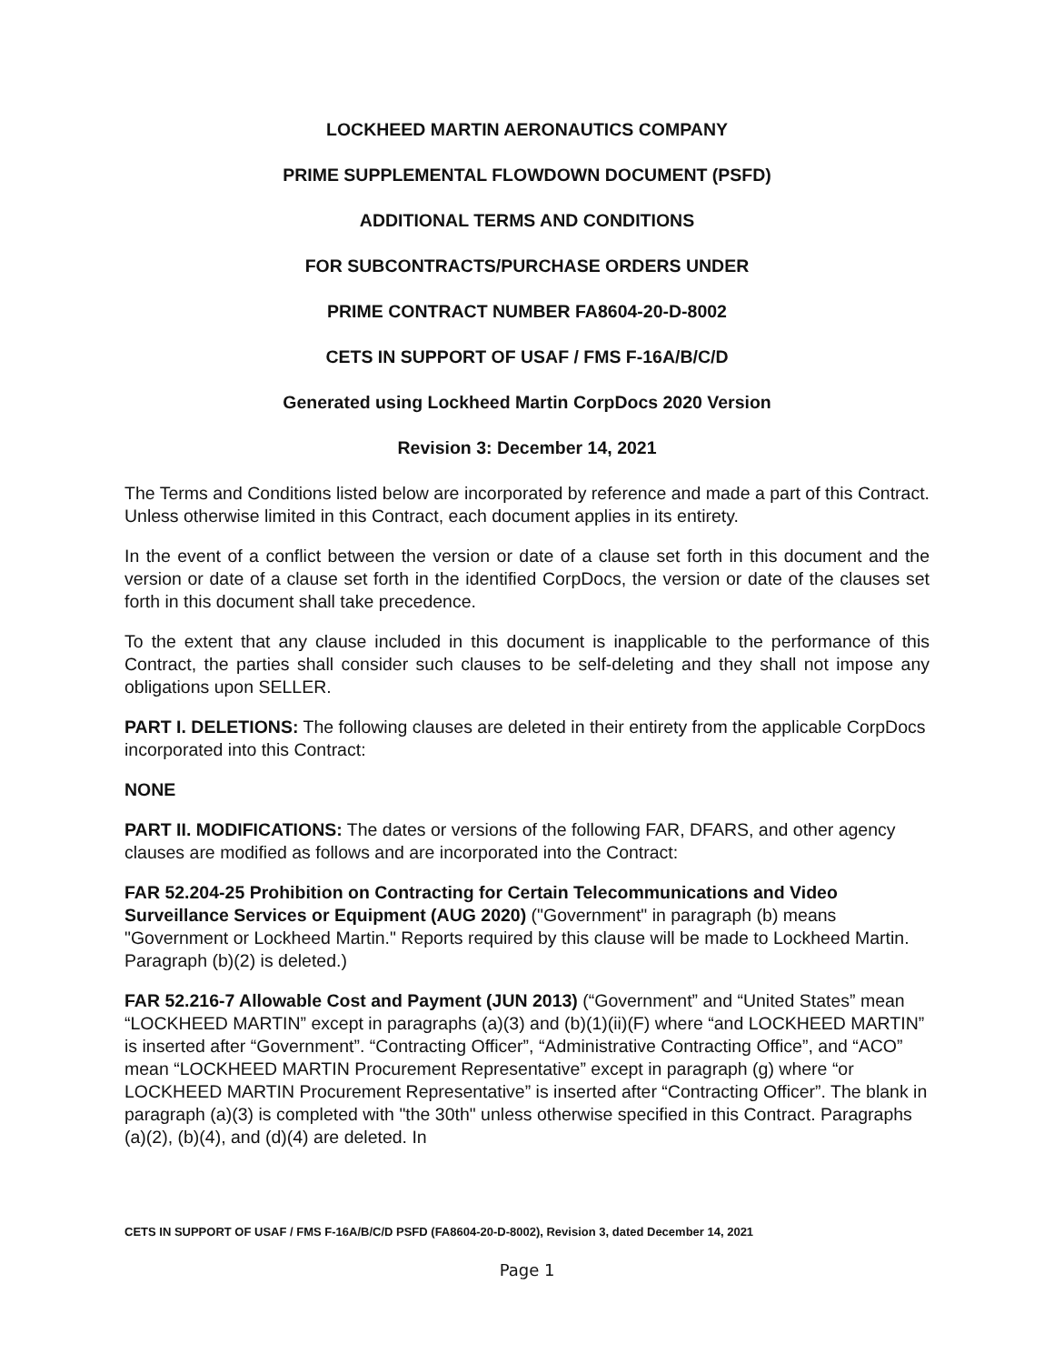LOCKHEED MARTIN AERONAUTICS COMPANY
PRIME SUPPLEMENTAL FLOWDOWN DOCUMENT (PSFD)
ADDITIONAL TERMS AND CONDITIONS
FOR SUBCONTRACTS/PURCHASE ORDERS UNDER
PRIME CONTRACT NUMBER FA8604-20-D-8002
CETS IN SUPPORT OF USAF / FMS F-16A/B/C/D
Generated using Lockheed Martin CorpDocs 2020 Version
Revision 3: December 14, 2021
The Terms and Conditions listed below are incorporated by reference and made a part of this Contract. Unless otherwise limited in this Contract, each document applies in its entirety.
In the event of a conflict between the version or date of a clause set forth in this document and the version or date of a clause set forth in the identified CorpDocs, the version or date of the clauses set forth in this document shall take precedence.
To the extent that any clause included in this document is inapplicable to the performance of this Contract, the parties shall consider such clauses to be self-deleting and they shall not impose any obligations upon SELLER.
PART I. DELETIONS: The following clauses are deleted in their entirety from the applicable CorpDocs incorporated into this Contract:
NONE
PART II. MODIFICATIONS: The dates or versions of the following FAR, DFARS, and other agency clauses are modified as follows and are incorporated into the Contract:
FAR 52.204-25 Prohibition on Contracting for Certain Telecommunications and Video Surveillance Services or Equipment (AUG 2020) ("Government" in paragraph (b) means "Government or Lockheed Martin." Reports required by this clause will be made to Lockheed Martin. Paragraph (b)(2) is deleted.)
FAR 52.216-7 Allowable Cost and Payment (JUN 2013) (“Government” and “United States” mean “LOCKHEED MARTIN” except in paragraphs (a)(3) and (b)(1)(ii)(F) where “and LOCKHEED MARTIN” is inserted after “Government”. “Contracting Officer”, “Administrative Contracting Office”, and “ACO” mean “LOCKHEED MARTIN Procurement Representative” except in paragraph (g) where “or LOCKHEED MARTIN Procurement Representative” is inserted after “Contracting Officer”. The blank in paragraph (a)(3) is completed with "the 30th" unless otherwise specified in this Contract. Paragraphs (a)(2), (b)(4), and (d)(4) are deleted. In
CETS IN SUPPORT OF USAF / FMS F-16A/B/C/D PSFD (FA8604-20-D-8002), Revision 3, dated December 14, 2021
Page 1